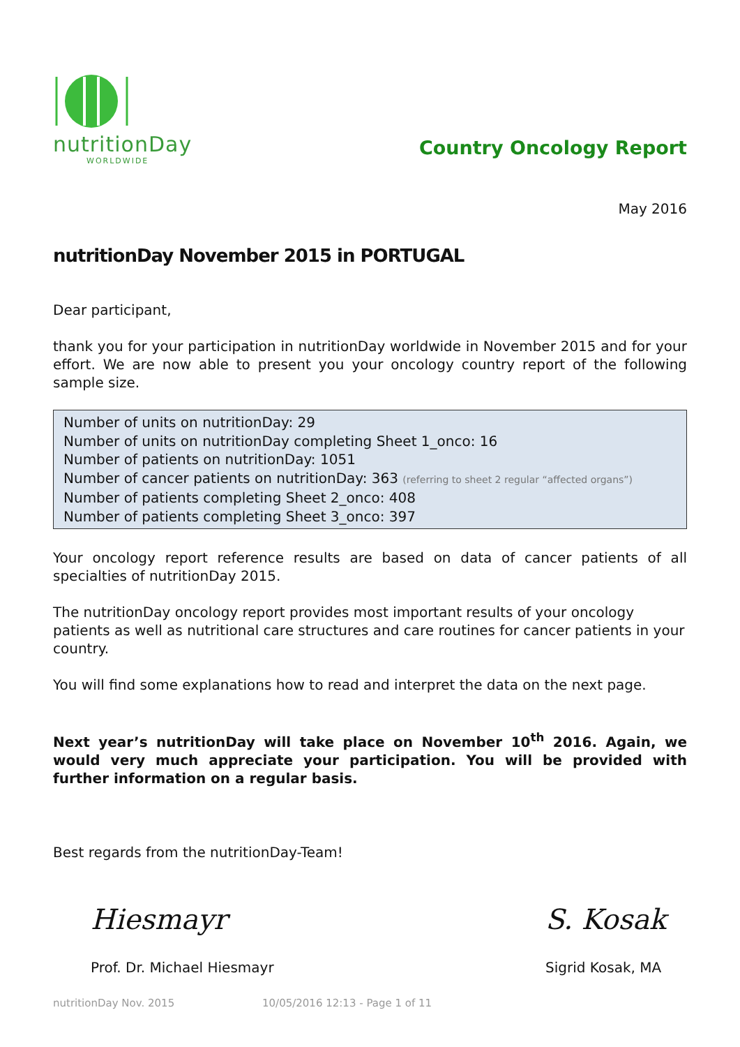nutritionDay
WORLDWIDE
Country Oncology Report
May 2016
nutritionDay November 2015 in PORTUGAL
Dear participant,
thank you for your participation in nutritionDay worldwide in November 2015 and for your effort. We are now able to present you your oncology country report of the following sample size.
Number of units on nutritionDay: 29
Number of units on nutritionDay completing Sheet 1_onco: 16
Number of patients on nutritionDay: 1051
Number of cancer patients on nutritionDay: 363 (referring to sheet 2 regular “affected organs”)
Number of patients completing Sheet 2_onco: 408
Number of patients completing Sheet 3_onco: 397
Your oncology report reference results are based on data of cancer patients of all specialties of nutritionDay 2015.
The nutritionDay oncology report provides most important results of your oncology patients as well as nutritional care structures and care routines for cancer patients in your country.
You will find some explanations how to read and interpret the data on the next page.
Next year’s nutritionDay will take place on November 10<sup>th</sup> 2016. Again, we would very much appreciate your participation. You will be provided with further information on a regular basis.
Best regards from the nutritionDay-Team!
Hiesmayr
Prof. Dr. Michael Hiesmayr
S. Kosak
Sigrid Kosak, MA
nutritionDay Nov. 2015 10/05/2016 12:13 - Page 1 of 11